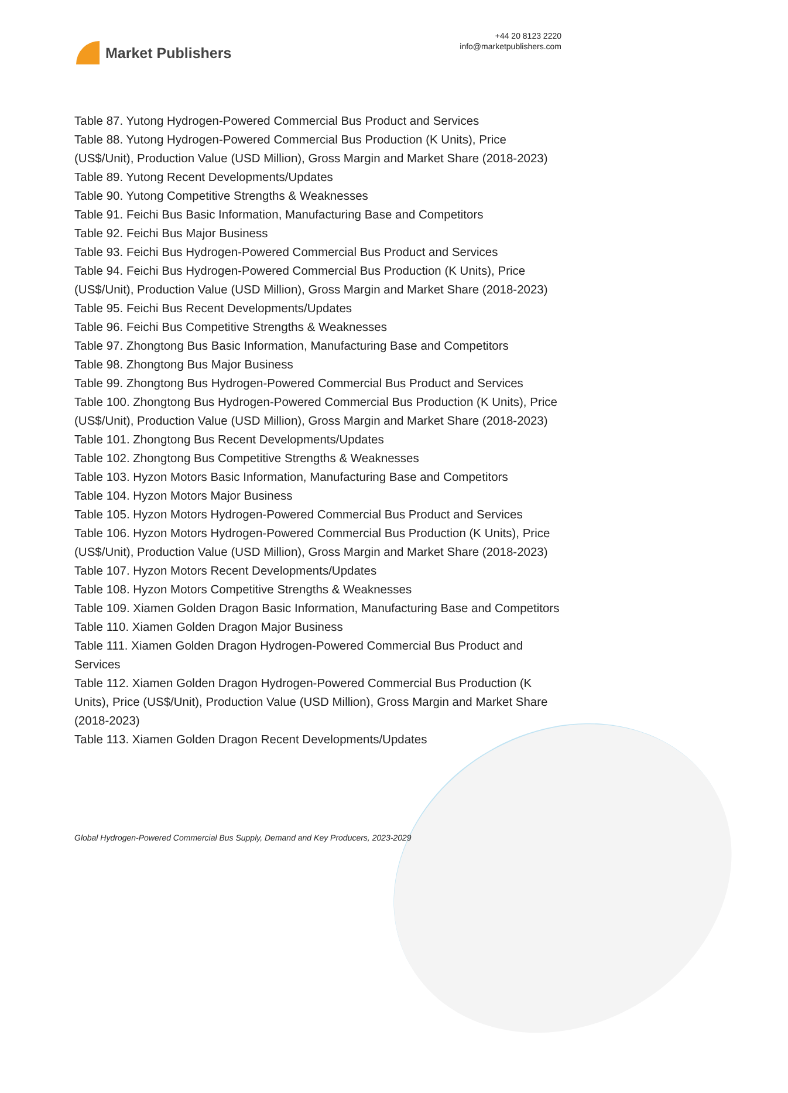Market Publishers
+44 20 8123 2220
info@marketpublishers.com
Table 87. Yutong Hydrogen-Powered Commercial Bus Product and Services
Table 88. Yutong Hydrogen-Powered Commercial Bus Production (K Units), Price (US$/Unit), Production Value (USD Million), Gross Margin and Market Share (2018-2023)
Table 89. Yutong Recent Developments/Updates
Table 90. Yutong Competitive Strengths & Weaknesses
Table 91. Feichi Bus Basic Information, Manufacturing Base and Competitors
Table 92. Feichi Bus Major Business
Table 93. Feichi Bus Hydrogen-Powered Commercial Bus Product and Services
Table 94. Feichi Bus Hydrogen-Powered Commercial Bus Production (K Units), Price (US$/Unit), Production Value (USD Million), Gross Margin and Market Share (2018-2023)
Table 95. Feichi Bus Recent Developments/Updates
Table 96. Feichi Bus Competitive Strengths & Weaknesses
Table 97. Zhongtong Bus Basic Information, Manufacturing Base and Competitors
Table 98. Zhongtong Bus Major Business
Table 99. Zhongtong Bus Hydrogen-Powered Commercial Bus Product and Services
Table 100. Zhongtong Bus Hydrogen-Powered Commercial Bus Production (K Units), Price (US$/Unit), Production Value (USD Million), Gross Margin and Market Share (2018-2023)
Table 101. Zhongtong Bus Recent Developments/Updates
Table 102. Zhongtong Bus Competitive Strengths & Weaknesses
Table 103. Hyzon Motors Basic Information, Manufacturing Base and Competitors
Table 104. Hyzon Motors Major Business
Table 105. Hyzon Motors Hydrogen-Powered Commercial Bus Product and Services
Table 106. Hyzon Motors Hydrogen-Powered Commercial Bus Production (K Units), Price (US$/Unit), Production Value (USD Million), Gross Margin and Market Share (2018-2023)
Table 107. Hyzon Motors Recent Developments/Updates
Table 108. Hyzon Motors Competitive Strengths & Weaknesses
Table 109. Xiamen Golden Dragon Basic Information, Manufacturing Base and Competitors
Table 110. Xiamen Golden Dragon Major Business
Table 111. Xiamen Golden Dragon Hydrogen-Powered Commercial Bus Product and Services
Table 112. Xiamen Golden Dragon Hydrogen-Powered Commercial Bus Production (K Units), Price (US$/Unit), Production Value (USD Million), Gross Margin and Market Share (2018-2023)
Table 113. Xiamen Golden Dragon Recent Developments/Updates
Global Hydrogen-Powered Commercial Bus Supply, Demand and Key Producers, 2023-2029